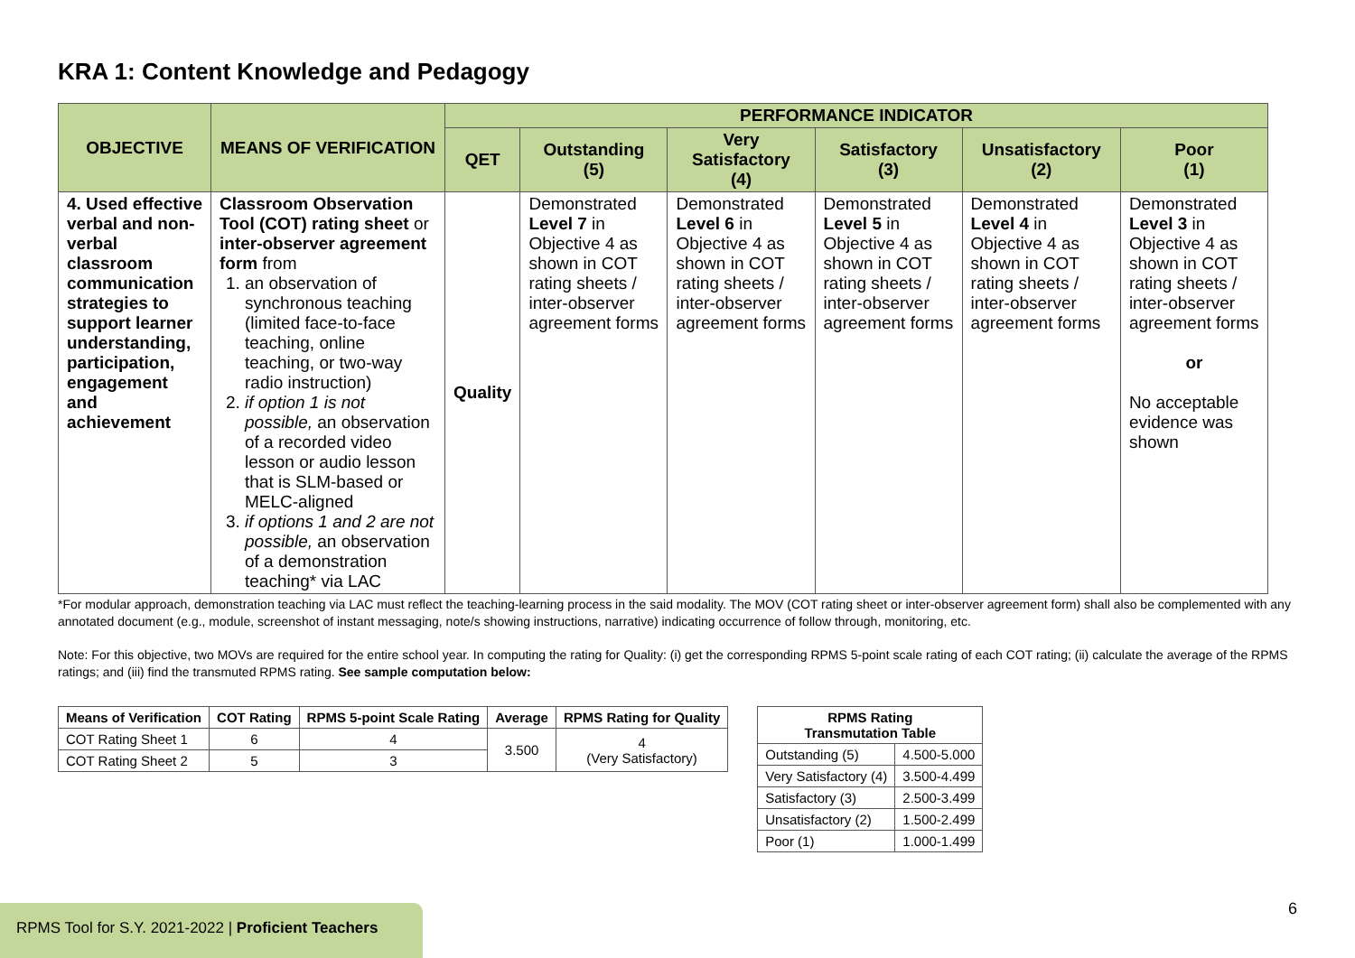KRA 1: Content Knowledge and Pedagogy
| OBJECTIVE | MEANS OF VERIFICATION | PERFORMANCE INDICATOR | | | | | |
| --- | --- | --- | --- | --- | --- | --- | --- |
| | | QET | Outstanding (5) | Very Satisfactory (4) | Satisfactory (3) | Unsatisfactory (2) | Poor (1) |
| 4. Used effective verbal and non-verbal classroom communication strategies to support learner understanding, participation, engagement and achievement | Classroom Observation Tool (COT) rating sheet or inter-observer agreement form from 1. an observation of synchronous teaching (limited face-to-face teaching, online teaching, or two-way radio instruction) 2. if option 1 is not possible, an observation of a recorded video lesson or audio lesson that is SLM-based or MELC-aligned 3. if options 1 and 2 are not possible, an observation of a demonstration teaching* via LAC | Quality | Demonstrated Level 7 in Objective 4 as shown in COT rating sheets / inter-observer agreement forms | Demonstrated Level 6 in Objective 4 as shown in COT rating sheets / inter-observer agreement forms | Demonstrated Level 5 in Objective 4 as shown in COT rating sheets / inter-observer agreement forms | Demonstrated Level 4 in Objective 4 as shown in COT rating sheets / inter-observer agreement forms | Demonstrated Level 3 in Objective 4 as shown in COT rating sheets / inter-observer agreement forms or No acceptable evidence was shown |
*For modular approach, demonstration teaching via LAC must reflect the teaching-learning process in the said modality. The MOV (COT rating sheet or inter-observer agreement form) shall also be complemented with any annotated document (e.g., module, screenshot of instant messaging, note/s showing instructions, narrative) indicating occurrence of follow through, monitoring, etc.
Note: For this objective, two MOVs are required for the entire school year. In computing the rating for Quality: (i) get the corresponding RPMS 5-point scale rating of each COT rating; (ii) calculate the average of the RPMS ratings; and (iii) find the transmuted RPMS rating. See sample computation below:
| Means of Verification | COT Rating | RPMS 5-point Scale Rating | Average | RPMS Rating for Quality |
| --- | --- | --- | --- | --- |
| COT Rating Sheet 1 | 6 | 4 | 3.500 | 4 (Very Satisfactory) |
| COT Rating Sheet 2 | 5 | 3 | | |
| RPMS Rating Transmutation Table | |
| --- | --- |
| Outstanding (5) | 4.500-5.000 |
| Very Satisfactory (4) | 3.500-4.499 |
| Satisfactory (3) | 2.500-3.499 |
| Unsatisfactory (2) | 1.500-2.499 |
| Poor (1) | 1.000-1.499 |
RPMS Tool for S.Y. 2021-2022 | Proficient Teachers
6